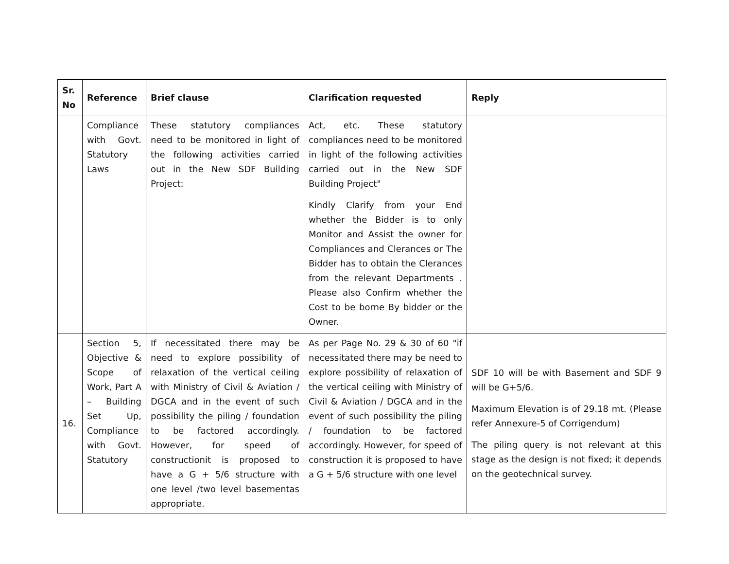| Sr. No | Reference | Brief clause | Clarification requested | Reply |
| --- | --- | --- | --- | --- |
| | Compliance with Govt. Statutory Laws | These statutory compliances need to be monitored in light of the following activities carried out in the New SDF Building Project: | Act, etc. These statutory compliances need to be monitored in light of the following activities carried out in the New SDF Building Project" Kindly Clarify from your End whether the Bidder is to only Monitor and Assist the owner for Compliances and Clerances or The Bidder has to obtain the Clerances from the relevant Departments . Please also Confirm whether the Cost to be borne By bidder or the Owner. | |
| 16. | Section 5, Objective & Scope of Work, Part A – Building Set Up, Compliance with Govt. Statutory | If necessitated there may be need to explore possibility of relaxation of the vertical ceiling with Ministry of Civil & Aviation / DGCA and in the event of such possibility the piling / foundation to be factored accordingly. However, for speed of constructionit is proposed to have a G + 5/6 structure with one level /two level basementas appropriate. | As per Page No. 29 & 30 of 60 "if necessitated there may be need to explore possibility of relaxation of the vertical ceiling with Ministry of Civil & Aviation / DGCA and in the event of such possibility the piling / foundation to be factored accordingly. However, for speed of construction it is proposed to have a G + 5/6 structure with one level | SDF 10 will be with Basement and SDF 9 will be G+5/6. Maximum Elevation is of 29.18 mt. (Please refer Annexure-5 of Corrigendum) The piling query is not relevant at this stage as the design is not fixed; it depends on the geotechnical survey. |